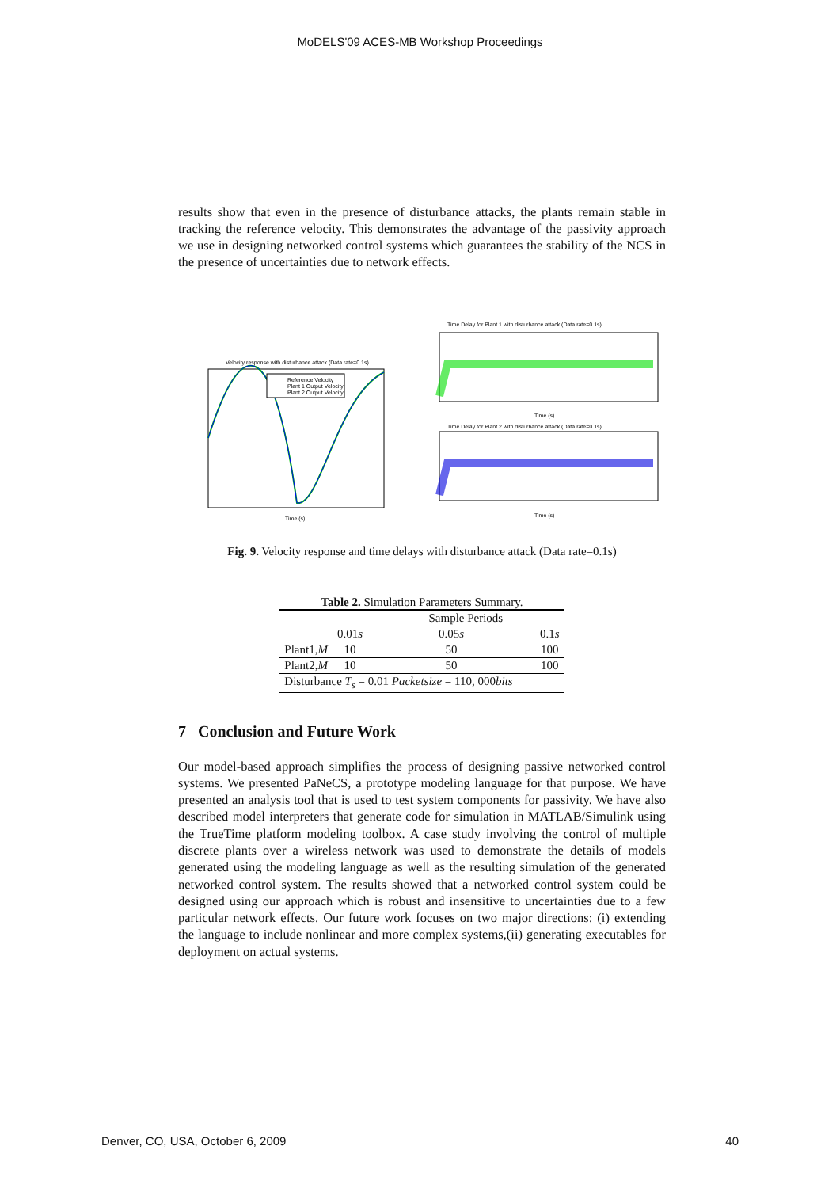MoDELS'09 ACES-MB Workshop Proceedings
results show that even in the presence of disturbance attacks, the plants remain stable in tracking the reference velocity. This demonstrates the advantage of the passivity approach we use in designing networked control systems which guarantees the stability of the NCS in the presence of uncertainties due to network effects.
Velocity response with disturbance attack (Data rate=0.1s)
Reference Velocity
Plant 1 Output Velocity
Plant 2 Output Velocity
Time (s)
Time Delay for Plant 1 with disturbance attack (Data rate=0.1s)
Time (s)
Time Delay for Plant 2 with disturbance attack (Data rate=0.1s)
Time (s)
Fig. 9. Velocity response and time delays with disturbance attack (Data rate=0.1s)
Table 2. Simulation Parameters Summary.
| | | Sample Periods | |
| | 0.01 s | 0.05 s | 0.1 s |
| Plant1, M | 10 | 50 | 100 |
| Plant2, M | 10 | 50 | 100 |
| Disturbance T<sub>s</sub> = 0.01 Packetsize = 110, 000 bits | | | |
7 Conclusion and Future Work
Our model-based approach simplifies the process of designing passive networked control systems. We presented PaNeCS, a prototype modeling language for that purpose. We have presented an analysis tool that is used to test system components for passivity. We have also described model interpreters that generate code for simulation in MATLAB/Simulink using the TrueTime platform modeling toolbox. A case study involving the control of multiple discrete plants over a wireless network was used to demonstrate the details of models generated using the modeling language as well as the resulting simulation of the generated networked control system. The results showed that a networked control system could be designed using our approach which is robust and insensitive to uncertainties due to a few particular network effects. Our future work focuses on two major directions: (i) extending the language to include nonlinear and more complex systems,(ii) generating executables for deployment on actual systems.
Denver, CO, USA, October 6, 2009 40